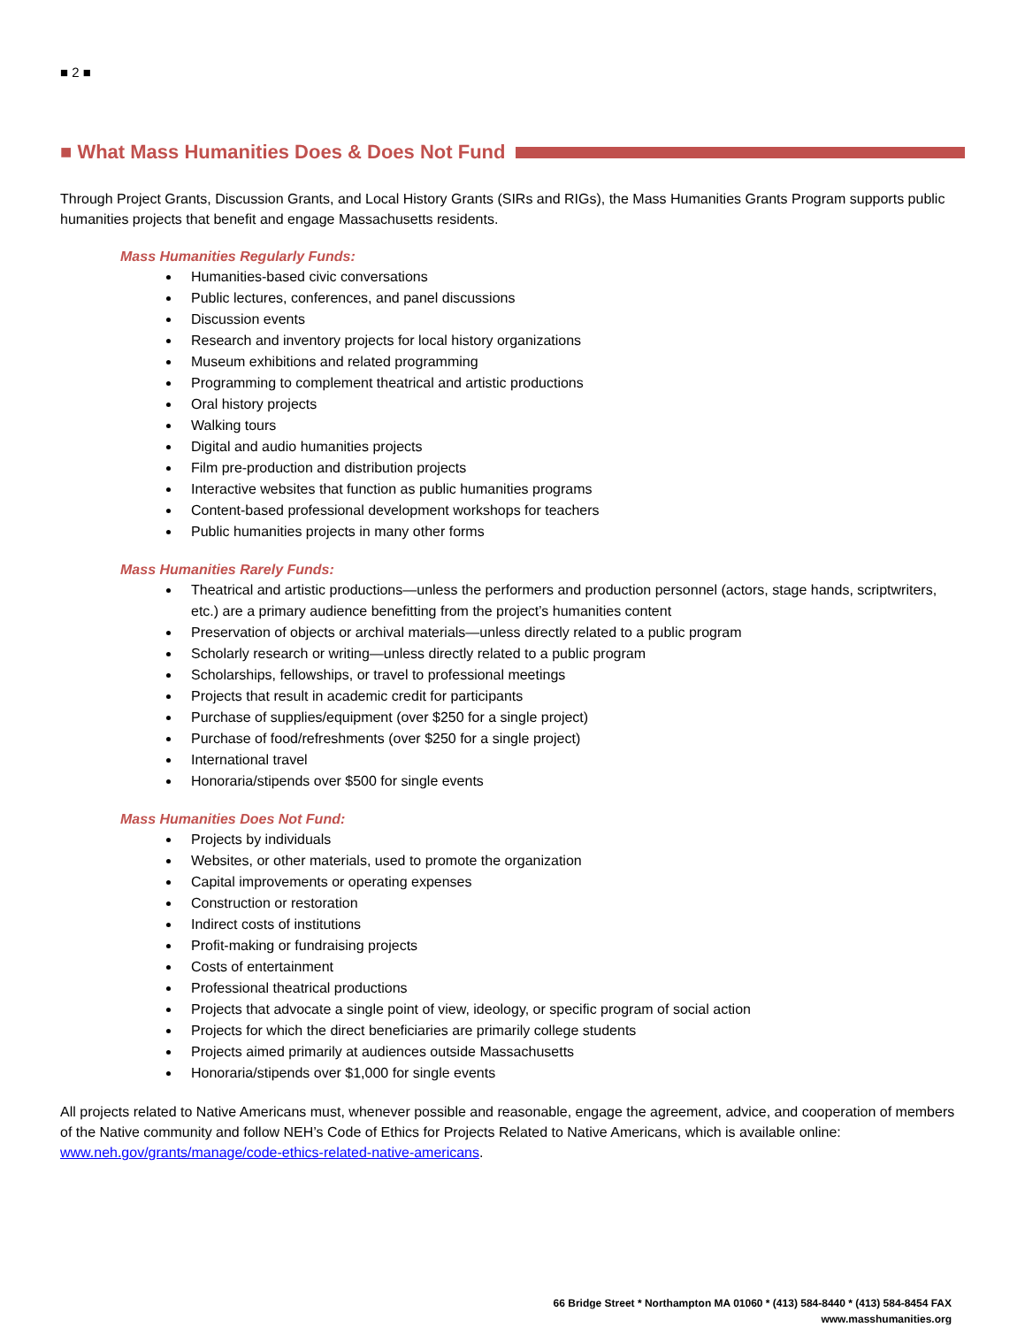■ 2 ■
■ What Mass Humanities Does & Does Not Fund
Through Project Grants, Discussion Grants, and Local History Grants (SIRs and RIGs), the Mass Humanities Grants Program supports public humanities projects that benefit and engage Massachusetts residents.
Mass Humanities Regularly Funds:
Humanities-based civic conversations
Public lectures, conferences, and panel discussions
Discussion events
Research and inventory projects for local history organizations
Museum exhibitions and related programming
Programming to complement theatrical and artistic productions
Oral history projects
Walking tours
Digital and audio humanities projects
Film pre-production and distribution projects
Interactive websites that function as public humanities programs
Content-based professional development workshops for teachers
Public humanities projects in many other forms
Mass Humanities Rarely Funds:
Theatrical and artistic productions—unless the performers and production personnel (actors, stage hands, scriptwriters, etc.) are a primary audience benefitting from the project’s humanities content
Preservation of objects or archival materials—unless directly related to a public program
Scholarly research or writing—unless directly related to a public program
Scholarships, fellowships, or travel to professional meetings
Projects that result in academic credit for participants
Purchase of supplies/equipment (over $250 for a single project)
Purchase of food/refreshments (over $250 for a single project)
International travel
Honoraria/stipends over $500 for single events
Mass Humanities Does Not Fund:
Projects by individuals
Websites, or other materials, used to promote the organization
Capital improvements or operating expenses
Construction or restoration
Indirect costs of institutions
Profit-making or fundraising projects
Costs of entertainment
Professional theatrical productions
Projects that advocate a single point of view, ideology, or specific program of social action
Projects for which the direct beneficiaries are primarily college students
Projects aimed primarily at audiences outside Massachusetts
Honoraria/stipends over $1,000 for single events
All projects related to Native Americans must, whenever possible and reasonable, engage the agreement, advice, and cooperation of members of the Native community and follow NEH’s Code of Ethics for Projects Related to Native Americans, which is available online: www.neh.gov/grants/manage/code-ethics-related-native-americans.
66 Bridge Street * Northampton MA 01060 * (413) 584-8440 * (413) 584-8454 FAX
www.masshumanities.org